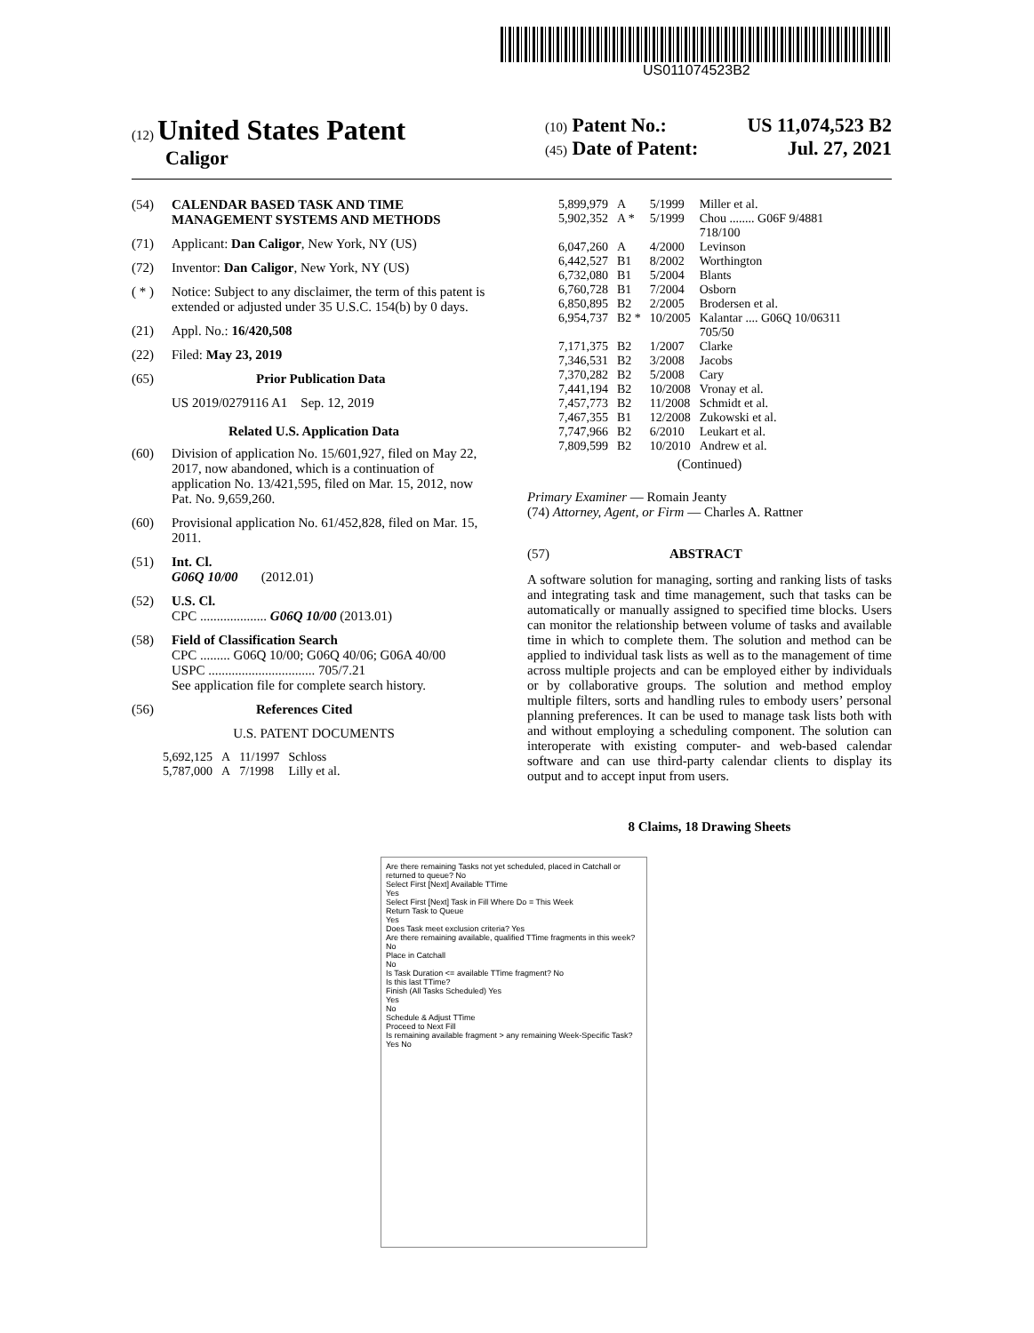US011074523B2
(12) United States Patent
Caligor
(10) Patent No.: US 11,074,523 B2
(45) Date of Patent: Jul. 27, 2021
(54) CALENDAR BASED TASK AND TIME MANAGEMENT SYSTEMS AND METHODS
(71) Applicant: Dan Caligor, New York, NY (US)
(72) Inventor: Dan Caligor, New York, NY (US)
( * ) Notice: Subject to any disclaimer, the term of this patent is extended or adjusted under 35 U.S.C. 154(b) by 0 days.
(21) Appl. No.: 16/420,508
(22) Filed: May 23, 2019
(65) Prior Publication Data
US 2019/0279116 A1 Sep. 12, 2019
Related U.S. Application Data
(60) Division of application No. 15/601,927, filed on May 22, 2017, now abandoned, which is a continuation of application No. 13/421,595, filed on Mar. 15, 2012, now Pat. No. 9,659,260.
(60) Provisional application No. 61/452,828, filed on Mar. 15, 2011.
(51) Int. Cl.
G06Q 10/00 (2012.01)
(52) U.S. Cl.
CPC .................... G06Q 10/00 (2013.01)
(58) Field of Classification Search
CPC ......... G06Q 10/00; G06Q 40/06; G06A 40/00
USPC ................................ 705/7.21
See application file for complete search history.
(56) References Cited
U.S. PATENT DOCUMENTS
| 5,692,125 | A | 11/1997 | Schloss |
| 5,787,000 | A | 7/1998 | Lilly et al. |
| 5,899,979 | A | 5/1999 | Miller et al. |
| 5,902,352 | A * | 5/1999 | Chou ........ G06F 9/4881 718/100 |
| 6,047,260 | A | 4/2000 | Levinson |
| 6,442,527 | B1 | 8/2002 | Worthington |
| 6,732,080 | B1 | 5/2004 | Blants |
| 6,760,728 | B1 | 7/2004 | Osborn |
| 6,850,895 | B2 | 2/2005 | Brodersen et al. |
| 6,954,737 | B2 * | 10/2005 | Kalantar .... G06Q 10/06311 705/50 |
| 7,171,375 | B2 | 1/2007 | Clarke |
| 7,346,531 | B2 | 3/2008 | Jacobs |
| 7,370,282 | B2 | 5/2008 | Cary |
| 7,441,194 | B2 | 10/2008 | Vronay et al. |
| 7,457,773 | B2 | 11/2008 | Schmidt et al. |
| 7,467,355 | B1 | 12/2008 | Zukowski et al. |
| 7,747,966 | B2 | 6/2010 | Leukart et al. |
| 7,809,599 | B2 | 10/2010 | Andrew et al. |
(Continued)
Primary Examiner — Romain Jeanty
(74) Attorney, Agent, or Firm — Charles A. Rattner
(57) ABSTRACT
A software solution for managing, sorting and ranking lists of tasks and integrating task and time management, such that tasks can be automatically or manually assigned to specified time blocks. Users can monitor the relationship between volume of tasks and available time in which to complete them. The solution and method can be applied to individual task lists as well as to the management of time across multiple projects and can be employed either by individuals or by collaborative groups. The solution and method employ multiple filters, sorts and handling rules to embody users’ personal planning preferences. It can be used to manage task lists both with and without employing a scheduling component. The solution can interoperate with existing computer- and web-based calendar software and can use third-party calendar clients to display its output and to accept input from users.
8 Claims, 18 Drawing Sheets
Are there remaining Tasks not yet scheduled, placed in Catchall or returned to queue? No
Select First [Next] Available TTime
Yes
Select First [Next] Task in Fill Where Do = This Week
Return Task to Queue
Yes
Does Task meet exclusion criteria? Yes
Are there remaining available, qualified TTime fragments in this week? No
Place in Catchall
No
Is Task Duration <= available TTime fragment? No
Is this last TTime?
Finish (All Tasks Scheduled) Yes
Yes
No
Schedule & Adjust TTime
Proceed to Next Fill
Is remaining available fragment > any remaining Week-Specific Task?
Yes No